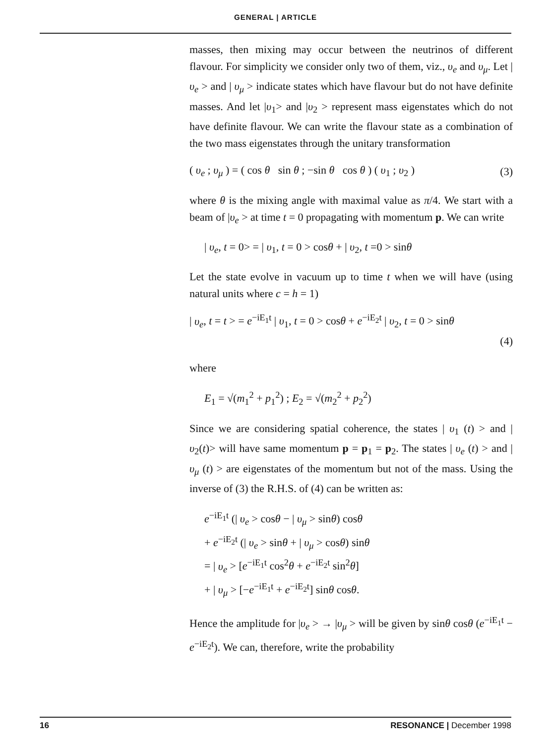GENERAL | ARTICLE
masses, then mixing may occur between the neutrinos of different flavour. For simplicity we consider only two of them, viz., υ<sub>e</sub> and υ<sub>μ</sub>. Let |υ<sub>e</sub> > and | υ<sub>μ</sub> > indicate states which have flavour but do not have definite masses. And let |υ<sub>1</sub>> and |υ<sub>2</sub> > represent mass eigenstates which do not have definite flavour. We can write the flavour state as a combination of the two mass eigenstates through the unitary transformation
( υ<sub>e</sub> ; υ<sub>μ</sub> ) = ( cos θ sin θ ; −sin θ cos θ ) ( υ<sub>1</sub> ; υ<sub>2</sub> ) (3)
where θ is the mixing angle with maximal value as π/4. We start with a beam of |υ<sub>e</sub> > at time t = 0 propagating with momentum p. We can write
| υ<sub>e</sub>, t = 0> = | υ<sub>1</sub>, t = 0 > cosθ + | υ<sub>2</sub>, t =0 > sinθ
Let the state evolve in vacuum up to time t when we will have (using natural units where c = h = 1)
| υ<sub>e</sub>, t = t > = e<sup>−iE<sub>1</sub>t</sup> | υ<sub>1</sub>, t = 0 > cosθ + e<sup>−iE<sub>2</sub>t</sup> | υ<sub>2</sub>, t = 0 > sinθ
(4)
where
E<sub>1</sub> = √(m<sub>1</sub><sup>2</sup> + p<sub>1</sub><sup>2</sup>) ; E<sub>2</sub> = √(m<sub>2</sub><sup>2</sup> + p<sub>2</sub><sup>2</sup>)
Since we are considering spatial coherence, the states | υ<sub>1</sub> (t) > and | υ<sub>2</sub>(t)> will have same momentum p = p<sub>1</sub> = p<sub>2</sub>. The states | υ<sub>e</sub> (t) > and | υ<sub>μ</sub> (t) > are eigenstates of the momentum but not of the mass. Using the inverse of (3) the R.H.S. of (4) can be written as:
e<sup>−iE<sub>1</sub>t</sup> (| υ<sub>e</sub> > cosθ − | υ<sub>μ</sub> > sinθ) cosθ
+ e<sup>−iE<sub>2</sub>t</sup> (| υ<sub>e</sub> > sinθ + | υ<sub>μ</sub> > cosθ) sinθ
= | υ<sub>e</sub> > [e<sup>−iE<sub>1</sub>t</sup> cos<sup>2</sup>θ + e<sup>−iE<sub>2</sub>t</sup> sin<sup>2</sup>θ]
+ | υ<sub>μ</sub> > [−e<sup>−iE<sub>1</sub>t</sup> + e<sup>−iE<sub>2</sub>t</sup>] sinθ cosθ.
Hence the amplitude for |υ<sub>e</sub> > → |υ<sub>μ</sub> > will be given by sinθ cosθ (e<sup>−iE<sub>1</sub>t</sup> − e<sup>−iE<sub>2</sub>t</sup>). We can, therefore, write the probability
16 RESONANCE | December 1998